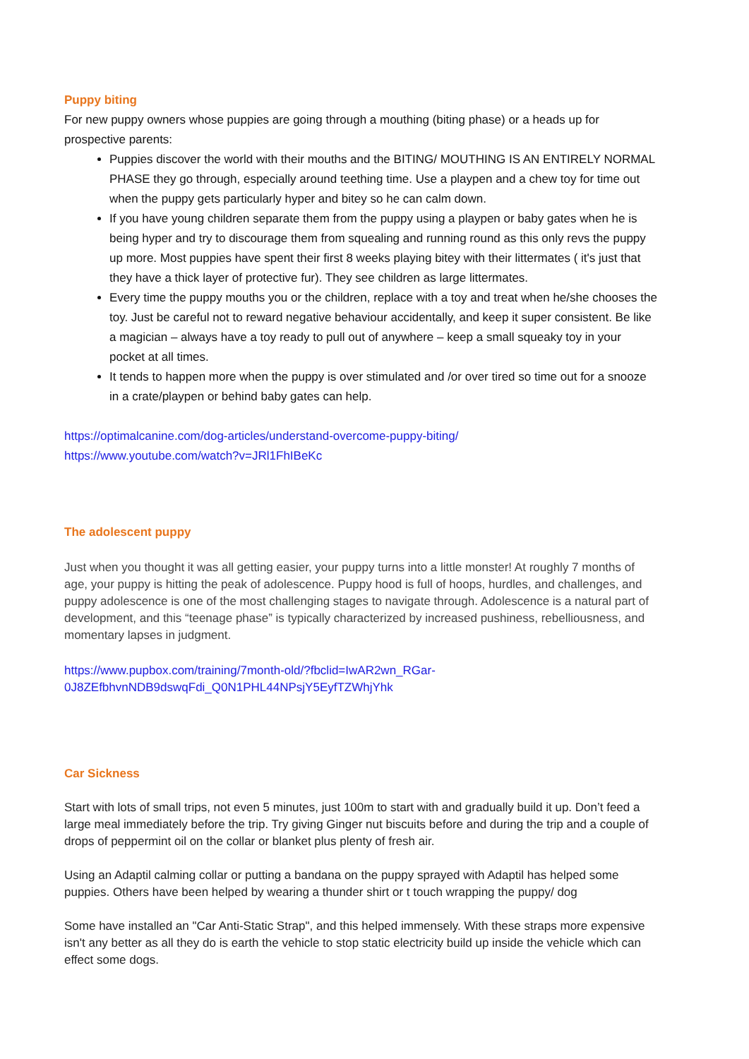Puppy biting
For new puppy owners whose puppies are going through a mouthing (biting phase) or a heads up for prospective parents:
Puppies discover the world with their mouths and the BITING/ MOUTHING IS AN ENTIRELY NORMAL PHASE they go through, especially around teething time. Use a playpen and a chew toy for time out when the puppy gets particularly hyper and bitey so he can calm down.
If you have young children separate them from the puppy using a playpen or baby gates when he is being hyper and try to discourage them from squealing and running round as this only revs the puppy up more. Most puppies have spent their first 8 weeks playing bitey with their littermates ( it's just that they have a thick layer of protective fur). They see children as large littermates.
Every time the puppy mouths you or the children, replace with a toy and treat when he/she chooses the toy. Just be careful not to reward negative behaviour accidentally, and keep it super consistent. Be like a magician – always have a toy ready to pull out of anywhere – keep a small squeaky toy in your pocket at all times.
It tends to happen more when the puppy is over stimulated and /or over tired so time out for a snooze in a crate/playpen or behind baby gates can help.
https://optimalcanine.com/dog-articles/understand-overcome-puppy-biting/
https://www.youtube.com/watch?v=JRl1FhIBeKc
The adolescent puppy
Just when you thought it was all getting easier, your puppy turns into a little monster! At roughly 7 months of age, your puppy is hitting the peak of adolescence. Puppy hood is full of hoops, hurdles, and challenges, and puppy adolescence is one of the most challenging stages to navigate through. Adolescence is a natural part of development, and this “teenage phase” is typically characterized by increased pushiness, rebelliousness, and momentary lapses in judgment.
https://www.pupbox.com/training/7month-old/?fbclid=IwAR2wn_RGar-0J8ZEfbhvnNDB9dswqFdi_Q0N1PHL44NPsjY5EyfTZWhjYhk
Car Sickness
Start with lots of small trips, not even 5 minutes, just 100m to start with and gradually build it up. Don’t feed a large meal immediately before the trip. Try giving Ginger nut biscuits before and during the trip and a couple of drops of peppermint oil on the collar or blanket plus plenty of fresh air.
Using an Adaptil calming collar or putting a bandana on the puppy sprayed with Adaptil has helped some puppies. Others have been helped by wearing a thunder shirt or t touch wrapping the puppy/ dog
Some have installed an "Car Anti-Static Strap", and this helped immensely. With these straps more expensive isn't any better as all they do is earth the vehicle to stop static electricity build up inside the vehicle which can effect some dogs.